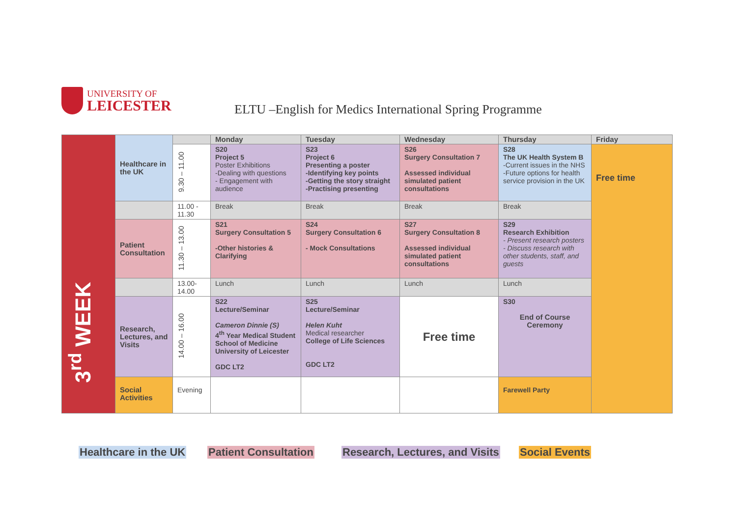UNIVERSITY OF
LEICESTER
ELTU –English for Medics International Spring Programme
| 3<sup>rd</sup> WEEK | Healthcare in the UK | | Monday | Tuesday | Wednesday | Thursday | Friday |
| | | 9.30 – 11.00 | S20 Project 5 Poster Exhibitions -Dealing with questions - Engagement with audience | S23 Project 6 Presenting a poster -Identifying key points -Getting the story straight -Practising presenting | S26 Surgery Consultation 7 Assessed individual simulated patient consultations | S28 The UK Health System B -Current issues in the NHS -Future options for health service provision in the UK | Free time |
| | | 11.00 - 11.30 | Break | Break | Break | Break | |
| | Patient Consultation | 11.30 – 13.00 | S21 Surgery Consultation 5 -Other histories & Clarifying | S24 Surgery Consultation 6 - Mock Consultations | S27 Surgery Consultation 8 Assessed individual simulated patient consultations | S29 Research Exhibition - Present research posters - Discuss research with other students, staff, and guests | |
| | | 13.00-14.00 | Lunch | Lunch | Lunch | Lunch | |
| | Research, Lectures, and Visits | 14.00 – 16.00 | S22 Lecture/Seminar Cameron Dinnie (S) 4<sup>th</sup> Year Medical Student School of Medicine University of Leicester GDC LT2 | S25 Lecture/Seminar Helen Kuht Medical researcher College of Life Sciences GDC LT2 | Free time | S30 End of Course Ceremony | |
| | Social Activities | Evening | | | | Farewell Party | |
Healthcare in the UK Patient Consultation Research, Lectures, and Visits Social Events